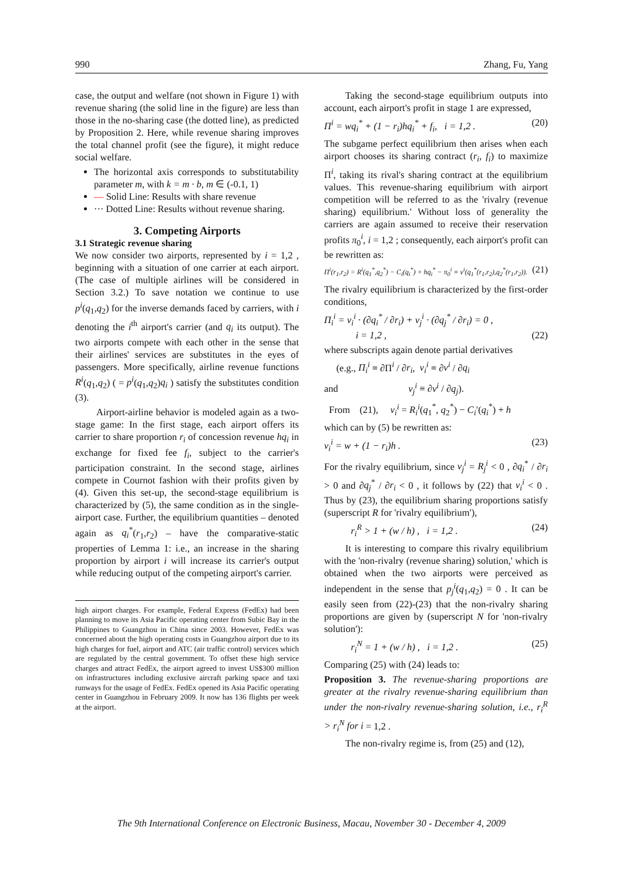990 Zhang, Fu, Yang
case, the output and welfare (not shown in Figure 1) with revenue sharing (the solid line in the figure) are less than those in the no-sharing case (the dotted line), as predicted by Proposition 2. Here, while revenue sharing improves the total channel profit (see the figure), it might reduce social welfare.
The horizontal axis corresponds to substitutability parameter m, with k = m · b, m ∈ (-0.1, 1)
— Solid Line: Results with share revenue
··· Dotted Line: Results without revenue sharing.
3. Competing Airports
3.1 Strategic revenue sharing
We now consider two airports, represented by i = 1,2 , beginning with a situation of one carrier at each airport. (The case of multiple airlines will be considered in Section 3.2.) To save notation we continue to use p<sup>i</sup>(q<sub>1</sub>,q<sub>2</sub>) for the inverse demands faced by carriers, with i denoting the i<sup>th</sup> airport's carrier (and q<sub>i</sub> its output). The two airports compete with each other in the sense that their airlines' services are substitutes in the eyes of passengers. More specifically, airline revenue functions R<sup>i</sup>(q<sub>1</sub>,q<sub>2</sub>) ( = p<sup>i</sup>(q<sub>1</sub>,q<sub>2</sub>)q<sub>i</sub> ) satisfy the substitutes condition (3).
Airport-airline behavior is modeled again as a two-stage game: In the first stage, each airport offers its carrier to share proportion r<sub>i</sub> of concession revenue hq<sub>i</sub> in exchange for fixed fee f<sub>i</sub>, subject to the carrier's participation constraint. In the second stage, airlines compete in Cournot fashion with their profits given by (4). Given this set-up, the second-stage equilibrium is characterized by (5), the same condition as in the single-airport case. Further, the equilibrium quantities – denoted again as q<sub>i</sub><sup>*</sup>(r<sub>1</sub>,r<sub>2</sub>) – have the comparative-static properties of Lemma 1: i.e., an increase in the sharing proportion by airport i will increase its carrier's output while reducing output of the competing airport's carrier.
high airport charges. For example, Federal Express (FedEx) had been planning to move its Asia Pacific operating center from Subic Bay in the Philippines to Guangzhou in China since 2003. However, FedEx was concerned about the high operating costs in Guangzhou airport due to its high charges for fuel, airport and ATC (air traffic control) services which are regulated by the central government. To offset these high service charges and attract FedEx, the airport agreed to invest US$300 million on infrastructures including exclusive aircraft parking space and taxi runways for the usage of FedEx. FedEx opened its Asia Pacific operating center in Guangzhou in February 2009. It now has 136 flights per week at the airport.
Taking the second-stage equilibrium outputs into account, each airport's profit in stage 1 are expressed,
Π<sup>i</sup> = wq<sub>i</sub><sup>*</sup> + (1 − r<sub>i</sub>)hq<sub>i</sub><sup>*</sup> + f<sub>i</sub>, i = 1,2 . (20)
The subgame perfect equilibrium then arises when each airport chooses its sharing contract (r<sub>i</sub>, f<sub>i</sub>) to maximize Π<sup>i</sup>, taking its rival's sharing contract at the equilibrium values. This revenue-sharing equilibrium with airport competition will be referred to as the 'rivalry (revenue sharing) equilibrium.' Without loss of generality the carriers are again assumed to receive their reservation profits π<sub>0</sub><sup>i</sup>, i = 1,2 ; consequently, each airport's profit can be rewritten as:
Π<sup>i</sup>(r<sub>1</sub>,r<sub>2</sub>) = R<sup>i</sup>(q<sub>1</sub><sup>*</sup>,q<sub>2</sub><sup>*</sup>) − C<sub>i</sub>(q<sub>i</sub><sup>*</sup>) + hq<sub>i</sub><sup>*</sup> − π<sub>0</sub><sup>i</sup> ≡ v<sup>i</sup>(q<sub>1</sub><sup>*</sup>(r<sub>1</sub>,r<sub>2</sub>),q<sub>2</sub><sup>*</sup>(r<sub>1</sub>,r<sub>2</sub>)). (21)
The rivalry equilibrium is characterized by the first-order conditions,
Π<sub>i</sub><sup>i</sup> = v<sub>i</sub><sup>i</sup> · (∂q<sub>i</sub><sup>*</sup> / ∂r<sub>i</sub>) + v<sub>j</sub><sup>i</sup> · (∂q<sub>j</sub><sup>*</sup> / ∂r<sub>i</sub>) = 0 ,
i = 1,2 , (22)
where subscripts again denote partial derivatives
(e.g., Π<sub>i</sub><sup>i</sup> ≡ ∂Π<sup>i</sup> / ∂r<sub>i</sub>, v<sub>i</sub><sup>i</sup> ≡ ∂v<sup>i</sup> / ∂q<sub>i</sub>
and v<sub>j</sub><sup>i</sup> ≡ ∂v<sup>i</sup> / ∂q<sub>j</sub>).
From (21), v<sub>i</sub><sup>i</sup> = R<sub>i</sub><sup>i</sup>(q<sub>1</sub><sup>*</sup>, q<sub>2</sub><sup>*</sup>) − C<sub>i</sub>′(q<sub>i</sub><sup>*</sup>) + h
which can by (5) be rewritten as:
v<sub>i</sub><sup>i</sup> = w + (1 − r<sub>i</sub>)h . (23)
For the rivalry equilibrium, since v<sub>j</sub><sup>i</sup> = R<sub>j</sub><sup>i</sup> < 0 , ∂q<sub>i</sub><sup>*</sup> / ∂r<sub>i</sub> > 0 and ∂q<sub>j</sub><sup>*</sup> / ∂r<sub>i</sub> < 0 , it follows by (22) that v<sub>i</sub><sup>i</sup> < 0 . Thus by (23), the equilibrium sharing proportions satisfy (superscript R for 'rivalry equilibrium'),
r<sub>i</sub><sup>R</sup> > 1 + (w / h) , i = 1,2 . (24)
It is interesting to compare this rivalry equilibrium with the 'non-rivalry (revenue sharing) solution,' which is obtained when the two airports were perceived as independent in the sense that p<sub>j</sub><sup>i</sup>(q<sub>1</sub>,q<sub>2</sub>) = 0 . It can be easily seen from (22)-(23) that the non-rivalry sharing proportions are given by (superscript N for 'non-rivalry solution'):
r<sub>i</sub><sup>N</sup> = 1 + (w / h) , i = 1,2 . (25)
Comparing (25) with (24) leads to:
Proposition 3. The revenue-sharing proportions are greater at the rivalry revenue-sharing equilibrium than under the non-rivalry revenue-sharing solution, i.e., r<sub>i</sub><sup>R</sup> > r<sub>i</sub><sup>N</sup> for i = 1,2 .
The non-rivalry regime is, from (25) and (12),
The 9th International Conference on Electronic Business, Macau, November 30 - December 4, 2009